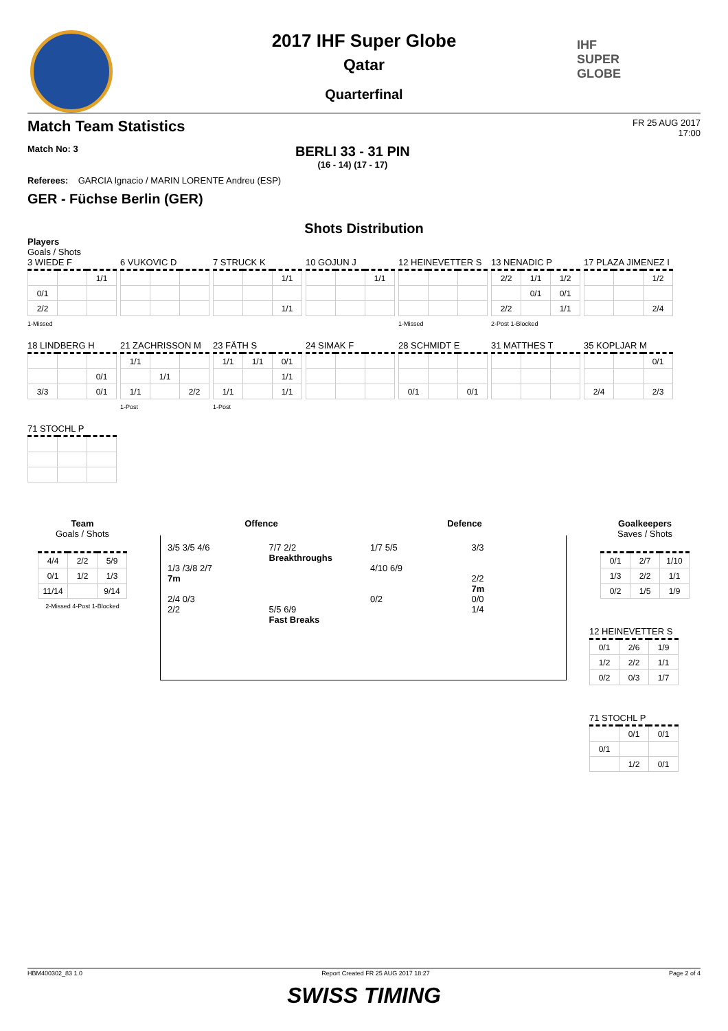IHF
SUPER
GLOBE
2017 IHF Super Globe
Qatar
Quarterfinal
Match Team Statistics FR 25 AUG 2017
17:00
Match No: 3
BERLI 33 - 31 PIN
(16 - 14) (17 - 17)
Referees: GARCIA Ignacio / MARIN LORENTE Andreu (ESP)
GER - Füchse Berlin (GER)
Shots Distribution
Players
Goals / Shots
3 WIEDE F
| | | 1/1 |
| 0/1 | | |
| 2/2 | | |
1-Missed
6 VUKOVIC D
7 STRUCK K
| | | 1/1 |
| | | 1/1 |
10 GOJUN J
| | | 1/1 |
12 HEINEVETTER S1-Missed
13 NENADIC P
| 2/2 | 1/1 | 1/2 |
| | 0/1 | 0/1 |
| 2/2 | | 1/1 |
2-Post 1-Blocked
17 PLAZA JIMENEZ I
| | | 1/2 |
| | | 2/4 |
18 LINDBERG H
| | | 0/1 |
| 3/3 | | 0/1 |
21 ZACHRISSON M
| 1/1 | | |
| | 1/1 | |
| 1/1 | | 2/2 |
1-Post
23 FÄTH S
| 1/1 | 1/1 | 0/1 |
| | | 1/1 |
| 1/1 | | 1/1 |
1-Post
24 SIMAK F
28 SCHMIDT E
| 0/1 | | 0/1 |
31 MATTHES T
35 KOPLJAR M
| | | 0/1 |
| 2/4 | | 2/3 |
71 STOCHL P
Team
Goals / Shots
| 4/4 | 2/2 | 5/9 |
| 0/1 | 1/2 | 1/3 |
| 11/14 | | 9/14 |
2-Missed 4-Post 1-Blocked
Offence Defence
3/5 3/5 4/6
1/3 /3/8 2/7
7m
2/4 0/3
2/2
7/7 2/2
Breakthroughs
5/5 6/9
Fast Breaks
1/7 5/5
4/10 6/9
0/2
3/3
2/2
7m
0/0
1/4
Goalkeepers
Saves / Shots
| 0/1 | 2/7 | 1/10 |
| 1/3 | 2/2 | 1/1 |
| 0/2 | 1/5 | 1/9 |
12 HEINEVETTER S
| 0/1 | 2/6 | 1/9 |
| 1/2 | 2/2 | 1/1 |
| 0/2 | 0/3 | 1/7 |
71 STOCHL P
| | 0/1 | 0/1 |
| 0/1 | | |
| | 1/2 | 0/1 |
HBM400302_83 1.0 Report Created FR 25 AUG 2017 18:27 Page 2 of 4
SWISS TIMING